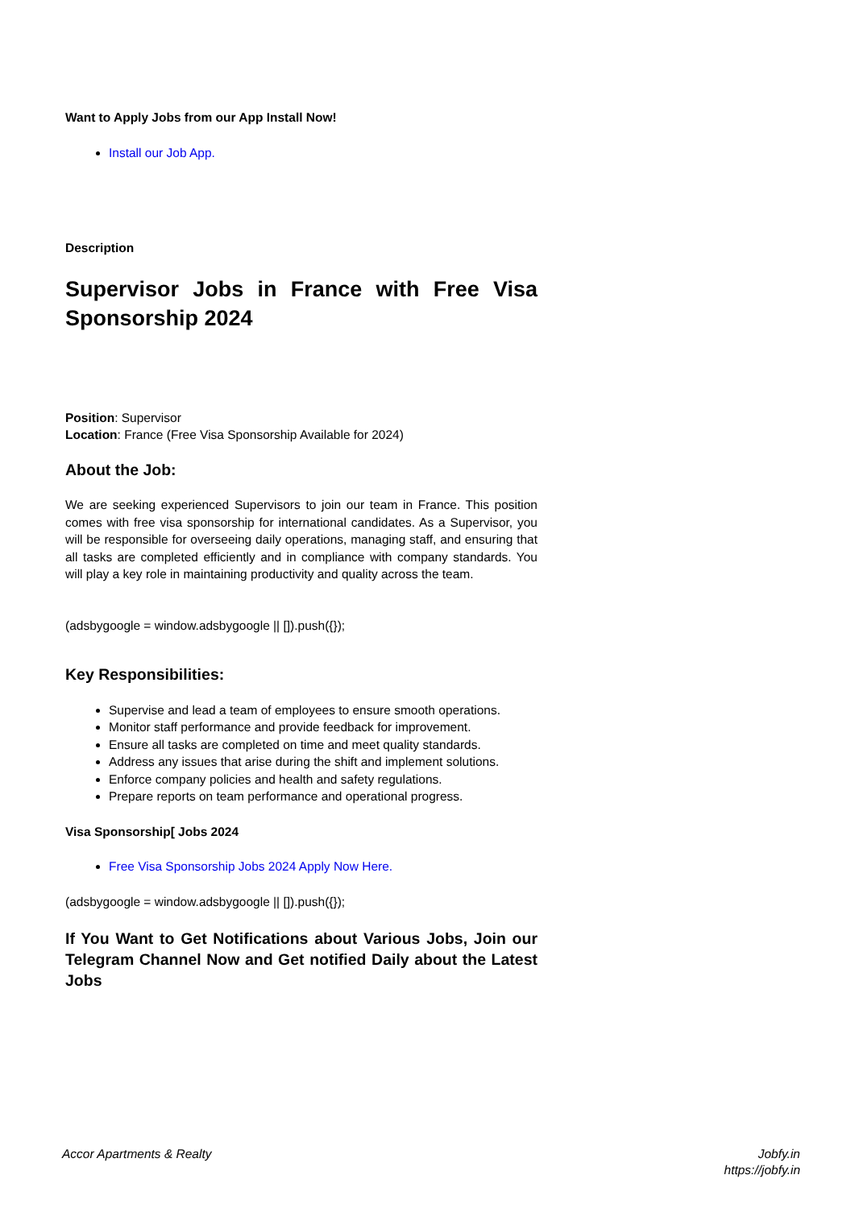Want to Apply Jobs from our App Install Now!
Install our Job App.
Description
Supervisor Jobs in France with Free Visa Sponsorship 2024
Position: Supervisor
Location: France (Free Visa Sponsorship Available for 2024)
About the Job:
We are seeking experienced Supervisors to join our team in France. This position comes with free visa sponsorship for international candidates. As a Supervisor, you will be responsible for overseeing daily operations, managing staff, and ensuring that all tasks are completed efficiently and in compliance with company standards. You will play a key role in maintaining productivity and quality across the team.
(adsbygoogle = window.adsbygoogle || []).push({});
Key Responsibilities:
Supervise and lead a team of employees to ensure smooth operations.
Monitor staff performance and provide feedback for improvement.
Ensure all tasks are completed on time and meet quality standards.
Address any issues that arise during the shift and implement solutions.
Enforce company policies and health and safety regulations.
Prepare reports on team performance and operational progress.
Visa Sponsorship[ Jobs 2024
Free Visa Sponsorship Jobs 2024 Apply Now Here.
(adsbygoogle = window.adsbygoogle || []).push({});
If You Want to Get Notifications about Various Jobs, Join our Telegram Channel Now and Get notified Daily about the Latest Jobs
Accor Apartments & Realty Jobfy.in
https://jobfy.in